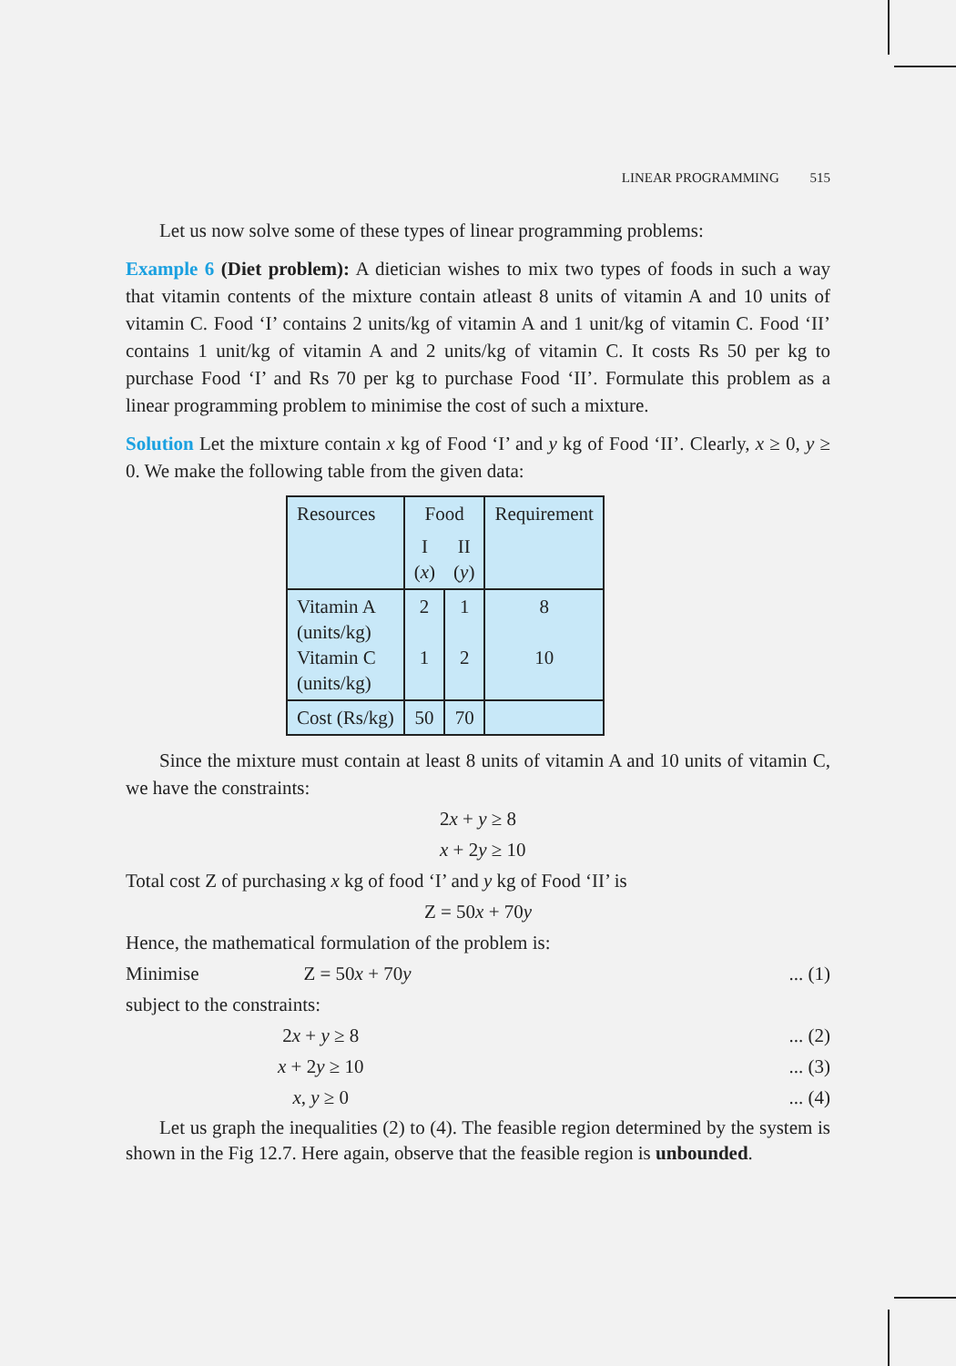LINEAR PROGRAMMING 515
Let us now solve some of these types of linear programming problems:
Example 6 (Diet problem): A dietician wishes to mix two types of foods in such a way that vitamin contents of the mixture contain atleast 8 units of vitamin A and 10 units of vitamin C. Food ‘I’ contains 2 units/kg of vitamin A and 1 unit/kg of vitamin C. Food ‘II’ contains 1 unit/kg of vitamin A and 2 units/kg of vitamin C. It costs Rs 50 per kg to purchase Food ‘I’ and Rs 70 per kg to purchase Food ‘II’. Formulate this problem as a linear programming problem to minimise the cost of such a mixture.
Solution Let the mixture contain x kg of Food ‘I’ and y kg of Food ‘II’. Clearly, x ≥ 0, y ≥ 0. We make the following table from the given data:
| Resources | Food | | Requirement |
| | I ( x ) | II ( y ) | |
| Vitamin A (units/kg) Vitamin C (units/kg) | 2 1 | 1 2 | 8 10 |
| Cost (Rs/kg) | 50 | 70 | |
Since the mixture must contain at least 8 units of vitamin A and 10 units of vitamin C, we have the constraints:
2x + y ≥ 8
x + 2y ≥ 10
Total cost Z of purchasing x kg of food ‘I’ and y kg of Food ‘II’ is
Z = 50x + 70y
Hence, the mathematical formulation of the problem is:
Minimise Z = 50x + 70y... (1)
subject to the constraints:
2x + y ≥ 8... (2)
x + 2y ≥ 10... (3)
x, y ≥ 0... (4)
Let us graph the inequalities (2) to (4). The feasible region determined by the system is shown in the Fig 12.7. Here again, observe that the feasible region is unbounded.